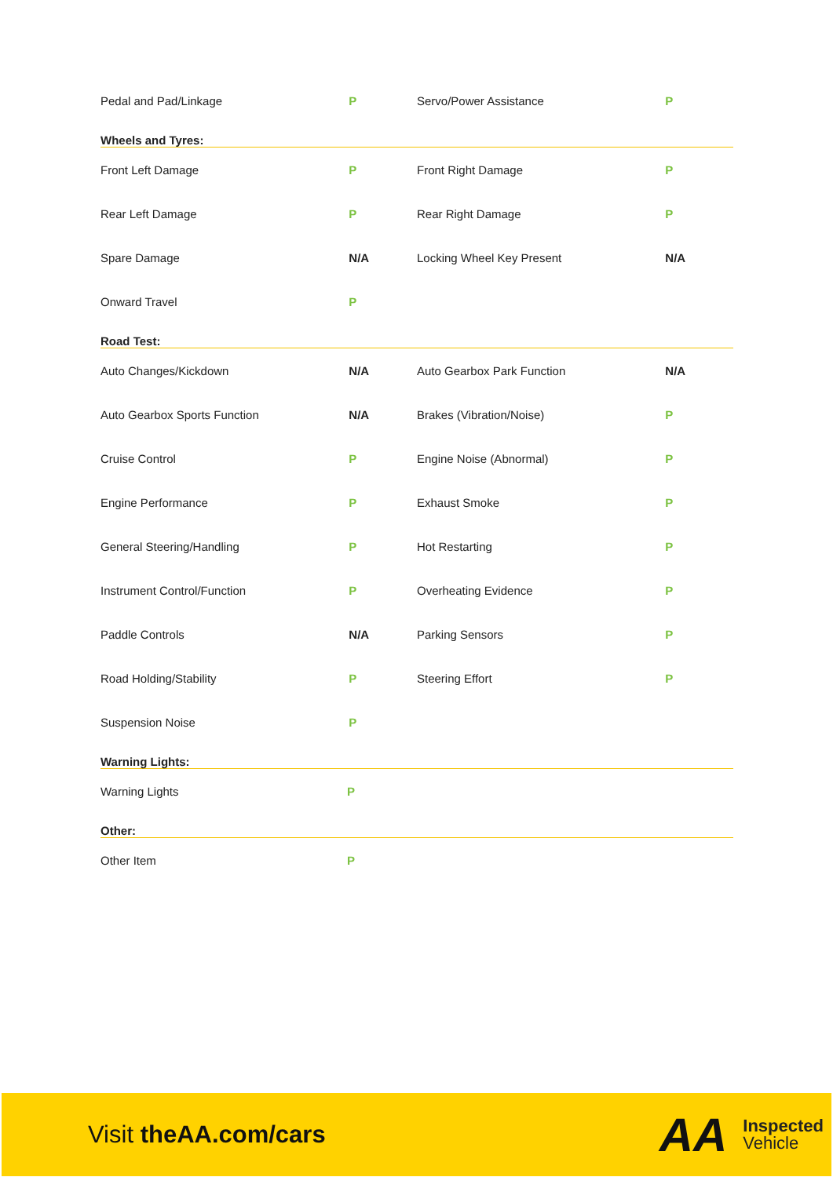| Pedal and Pad/Linkage | P | Servo/Power Assistance | P |
Wheels and Tyres:
| Front Left Damage | P | Front Right Damage | P |
| Rear Left Damage | P | Rear Right Damage | P |
| Spare Damage | N/A | Locking Wheel Key Present | N/A |
| Onward Travel | P | | |
Road Test:
| Auto Changes/Kickdown | N/A | Auto Gearbox Park Function | N/A |
| Auto Gearbox Sports Function | N/A | Brakes (Vibration/Noise) | P |
| Cruise Control | P | Engine Noise (Abnormal) | P |
| Engine Performance | P | Exhaust Smoke | P |
| General Steering/Handling | P | Hot Restarting | P |
| Instrument Control/Function | P | Overheating Evidence | P |
| Paddle Controls | N/A | Parking Sensors | P |
| Road Holding/Stability | P | Steering Effort | P |
| Suspension Noise | P | | |
Warning Lights:
| Warning Lights | P | | |
Other:
| Other Item | P | | |
Visit theAA.com/cars
AA
Inspected
Vehicle